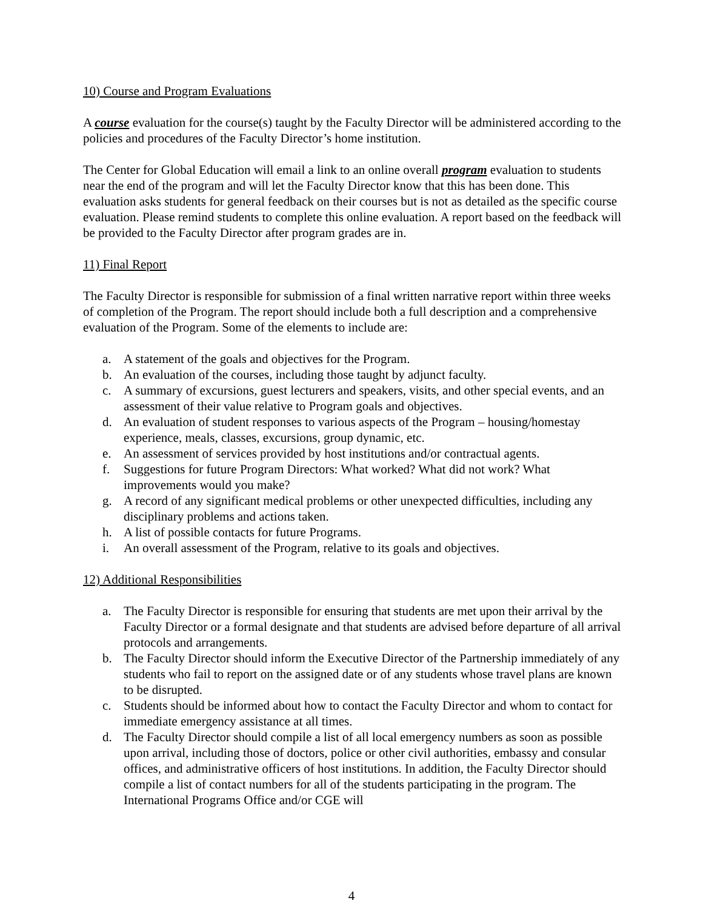10) Course and Program Evaluations
A course evaluation for the course(s) taught by the Faculty Director will be administered according to the policies and procedures of the Faculty Director’s home institution.
The Center for Global Education will email a link to an online overall program evaluation to students near the end of the program and will let the Faculty Director know that this has been done. This evaluation asks students for general feedback on their courses but is not as detailed as the specific course evaluation. Please remind students to complete this online evaluation. A report based on the feedback will be provided to the Faculty Director after program grades are in.
11) Final Report
The Faculty Director is responsible for submission of a final written narrative report within three weeks of completion of the Program. The report should include both a full description and a comprehensive evaluation of the Program. Some of the elements to include are:
a. A statement of the goals and objectives for the Program.
b. An evaluation of the courses, including those taught by adjunct faculty.
c. A summary of excursions, guest lecturers and speakers, visits, and other special events, and an assessment of their value relative to Program goals and objectives.
d. An evaluation of student responses to various aspects of the Program – housing/homestay experience, meals, classes, excursions, group dynamic, etc.
e. An assessment of services provided by host institutions and/or contractual agents.
f. Suggestions for future Program Directors: What worked? What did not work? What improvements would you make?
g. A record of any significant medical problems or other unexpected difficulties, including any disciplinary problems and actions taken.
h. A list of possible contacts for future Programs.
i. An overall assessment of the Program, relative to its goals and objectives.
12) Additional Responsibilities
a. The Faculty Director is responsible for ensuring that students are met upon their arrival by the Faculty Director or a formal designate and that students are advised before departure of all arrival protocols and arrangements.
b. The Faculty Director should inform the Executive Director of the Partnership immediately of any students who fail to report on the assigned date or of any students whose travel plans are known to be disrupted.
c. Students should be informed about how to contact the Faculty Director and whom to contact for immediate emergency assistance at all times.
d. The Faculty Director should compile a list of all local emergency numbers as soon as possible upon arrival, including those of doctors, police or other civil authorities, embassy and consular offices, and administrative officers of host institutions. In addition, the Faculty Director should compile a list of contact numbers for all of the students participating in the program. The International Programs Office and/or CGE will
4